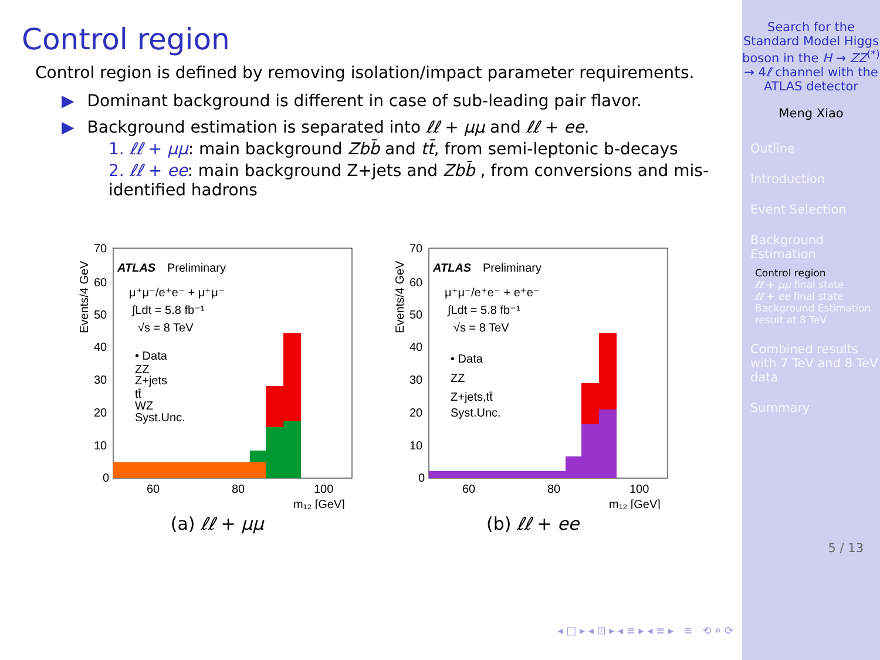Control region
Control region is defined by removing isolation/impact parameter requirements.
▶ Dominant background is different in case of sub-leading pair flavor.
▶ Background estimation is separated into ℓℓ + μμ and ℓℓ + ee.
1. ℓℓ + μμ: main background Zbb̄ and tt̄, from semi-leptonic b-decays
2. ℓℓ + ee: main background Z+jets and Zbb̄ , from conversions and mis-identified hadrons
ATLAS
Preliminary
μ⁺μ⁻/e⁺e⁻ + μ⁺μ⁻
∫Ldt = 5.8 fb⁻¹
√s = 8 TeV
• Data
ZZ
Z+jets
tt̄
WZ
Syst.Unc.
70
60
50
40
30
20
10
0
60
80
100
m₁₂ [GeV]
Events/4 GeV
(a) ℓℓ + μμ
ATLAS
Preliminary
μ⁺μ⁻/e⁺e⁻ + e⁺e⁻
∫Ldt = 5.8 fb⁻¹
√s = 8 TeV
• Data
ZZ
Z+jets,tt̄
Syst.Unc.
70
60
50
40
30
20
10
0
60
80
100
m₁₂ [GeV]
Events/4 GeV
(b) ℓℓ + ee
◂ □ ▸ ◂ ⊡ ▸ ◂ ≡ ▸ ◂ ≡ ▸ ≡ ⟲ ⌕ ⟳
Search for the Standard Model Higgs boson in the H → ZZ<sup>(*)</sup> → 4ℓ channel with the ATLAS detector
Meng Xiao
Outline
Introduction
Event Selection
Background Estimation
Control region
ℓℓ + μμ final state
ℓℓ + ee final state
Background Estimation result at 8 TeV
Combined results with 7 TeV and 8 TeV data
Summary
5 / 13